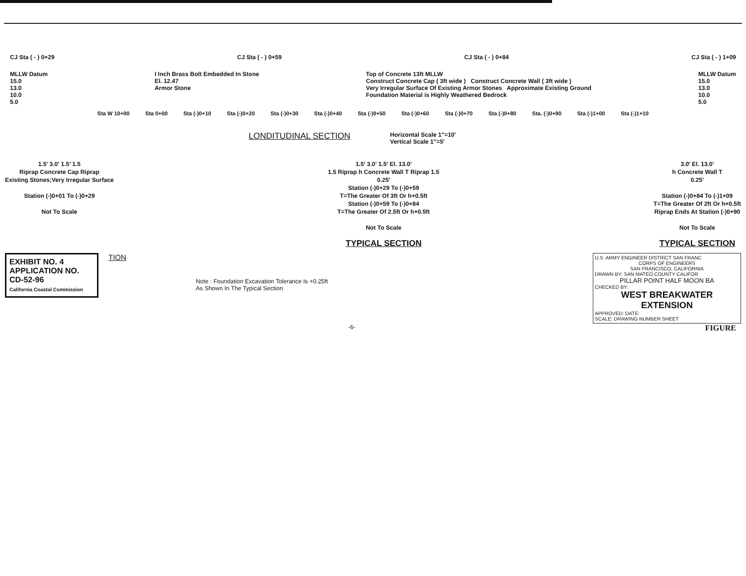CJ Sta ( - ) 0+29 CJ Sta ( - ) 0+59 CJ Sta ( - ) 0+84 CJ Sta ( - ) 1+09
MLLW Datum
15.0
13.0
10.0
5.0 I Inch Brass Bolt Embedded In Stone
El. 12.47
Armor Stone Top of Concrete 13ft MLLW
Construct Concrete Cap ( 3ft wide ) Construct Concrete Wall ( 3ft wide )
Very Irregular Surface Of Existing Armor Stones Approximate Existing Ground
Foundation Material is Highly Weathered Bedrock MLLW Datum
15.0
13.0
10.0
5.0
Sta W 10+00 Sta 0+00 Sta (-)0+10 Sta (-)0+20 Sta (-)0+30 Sta (-)0+40 Sta (-)0+50 Sta (-)0+60 Sta (-)0+70 Sta (-)0+80 Sta. (-)0+90 Sta (-)1+00 Sta (-)1+10
LONDITUDINAL SECTION
Horizontal Scale 1"=10'
Vertical Scale 1"=5'
1.5' 3.0' 1.5' 1.5
Riprap Concrete Cap Riprap
Existing Stones;Very Irregular Surface
Station (-)0+01 To (-)0+29
Not To Scale
1.5' 3.0' 1.5' El. 13.0'
1.5 Riprap h Concrete Wall T Riprap 1.5
0.25'
Station (-)0+29 To (-)0+59
T=The Greater Of 3ft Or h+0.5ft
Station (-)0+59 To (-)0+84
T=The Greater Of 2.5ft Or h+0.5ft
Not To Scale
TYPICAL SECTION
3.0' El. 13.0'
h Concrete Wall T
0.25'
Station (-)0+84 To (-)1+09
T=The Greater Of 2ft Or h+0.5ft
Riprap Ends At Station (-)0+90
Not To Scale
TYPICAL SECTION
EXHIBIT NO. 4
APPLICATION NO.
CD-52-96
California Coastal Commission
TION
Note : Foundation Excavation Tolerance Is +0.25ft
As Shown In The Typical Section
U.S. ARMY ENGINEER DISTRICT SAN FRANC
CORPS OF ENGINEERS
SAN FRANCISCO, CALIFORNIA
DRAWN BY: SAN MATEO COUNTY CALIFOR
PILLAR POINT HALF MOON BA
CHECKED BY:
WEST BREAKWATER EXTENSION
APPROVED: DATE:
SCALE: DRAWING NUMBER SHEET
-6- FIGURE